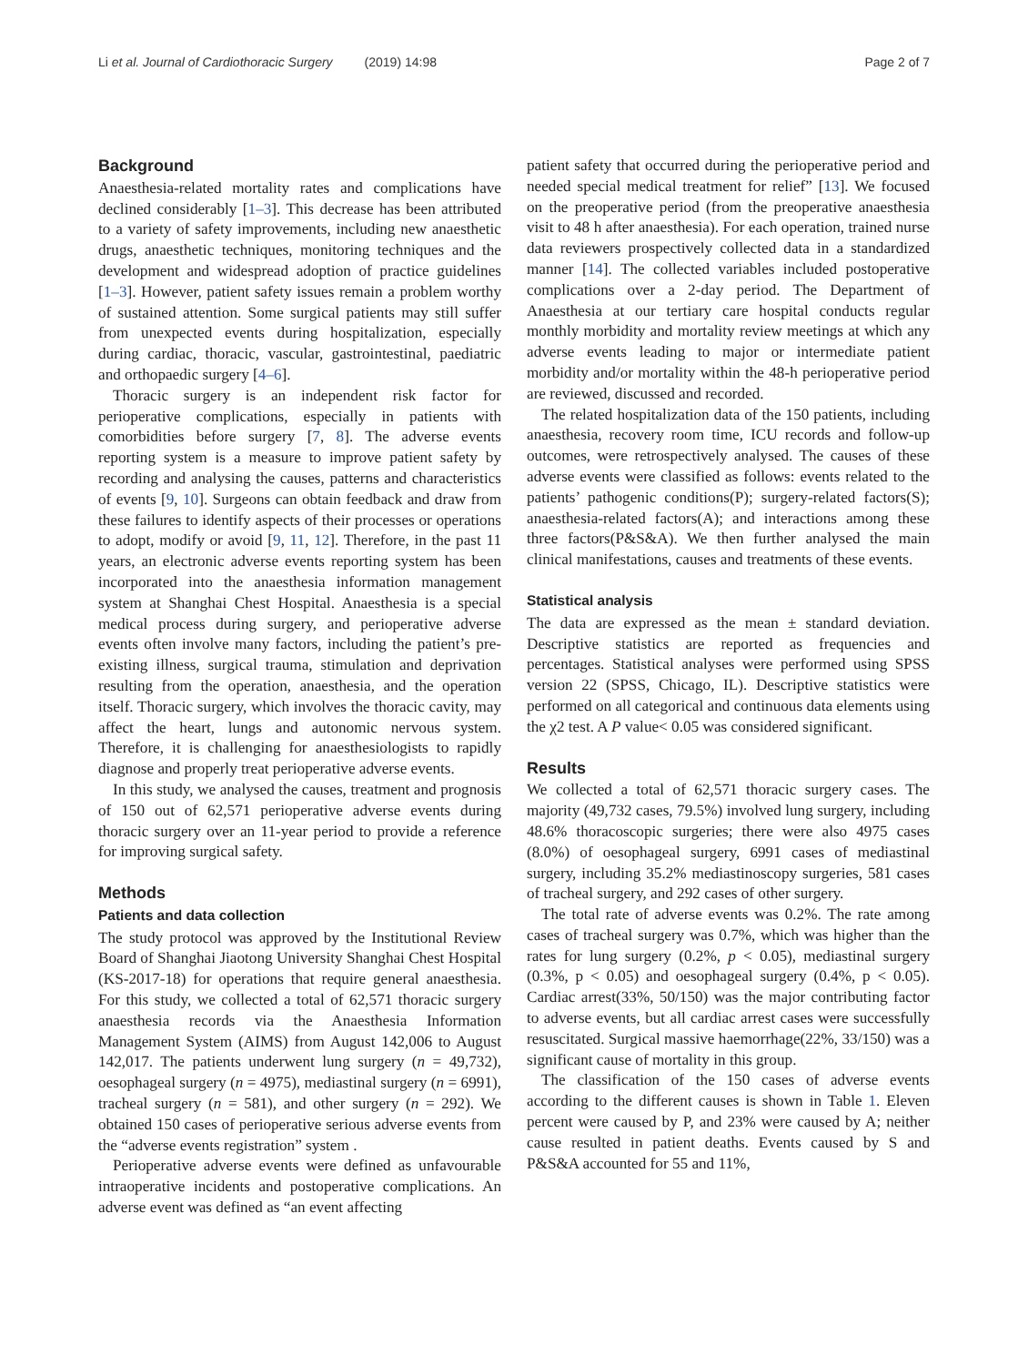Li et al. Journal of Cardiothoracic Surgery (2019) 14:98 Page 2 of 7
Background
Anaesthesia-related mortality rates and complications have declined considerably [1–3]. This decrease has been attributed to a variety of safety improvements, including new anaesthetic drugs, anaesthetic techniques, monitoring techniques and the development and widespread adoption of practice guidelines [1–3]. However, patient safety issues remain a problem worthy of sustained attention. Some surgical patients may still suffer from unexpected events during hospitalization, especially during cardiac, thoracic, vascular, gastrointestinal, paediatric and orthopaedic surgery [4–6].
Thoracic surgery is an independent risk factor for perioperative complications, especially in patients with comorbidities before surgery [7, 8]. The adverse events reporting system is a measure to improve patient safety by recording and analysing the causes, patterns and characteristics of events [9, 10]. Surgeons can obtain feedback and draw from these failures to identify aspects of their processes or operations to adopt, modify or avoid [9, 11, 12]. Therefore, in the past 11 years, an electronic adverse events reporting system has been incorporated into the anaesthesia information management system at Shanghai Chest Hospital. Anaesthesia is a special medical process during surgery, and perioperative adverse events often involve many factors, including the patient’s pre-existing illness, surgical trauma, stimulation and deprivation resulting from the operation, anaesthesia, and the operation itself. Thoracic surgery, which involves the thoracic cavity, may affect the heart, lungs and autonomic nervous system. Therefore, it is challenging for anaesthesiologists to rapidly diagnose and properly treat perioperative adverse events.
In this study, we analysed the causes, treatment and prognosis of 150 out of 62,571 perioperative adverse events during thoracic surgery over an 11-year period to provide a reference for improving surgical safety.
Methods
Patients and data collection
The study protocol was approved by the Institutional Review Board of Shanghai Jiaotong University Shanghai Chest Hospital (KS-2017-18) for operations that require general anaesthesia. For this study, we collected a total of 62,571 thoracic surgery anaesthesia records via the Anaesthesia Information Management System (AIMS) from August 142,006 to August 142,017. The patients underwent lung surgery (n = 49,732), oesophageal surgery (n = 4975), mediastinal surgery (n = 6991), tracheal surgery (n = 581), and other surgery (n = 292). We obtained 150 cases of perioperative serious adverse events from the “adverse events registration” system .
Perioperative adverse events were defined as unfavourable intraoperative incidents and postoperative complications. An adverse event was defined as “an event affecting
patient safety that occurred during the perioperative period and needed special medical treatment for relief” [13]. We focused on the preoperative period (from the preoperative anaesthesia visit to 48 h after anaesthesia). For each operation, trained nurse data reviewers prospectively collected data in a standardized manner [14]. The collected variables included postoperative complications over a 2-day period. The Department of Anaesthesia at our tertiary care hospital conducts regular monthly morbidity and mortality review meetings at which any adverse events leading to major or intermediate patient morbidity and/or mortality within the 48-h perioperative period are reviewed, discussed and recorded.
The related hospitalization data of the 150 patients, including anaesthesia, recovery room time, ICU records and follow-up outcomes, were retrospectively analysed. The causes of these adverse events were classified as follows: events related to the patients’ pathogenic conditions(P); surgery-related factors(S); anaesthesia-related factors(A); and interactions among these three factors(P&S&A). We then further analysed the main clinical manifestations, causes and treatments of these events.
Statistical analysis
The data are expressed as the mean ± standard deviation. Descriptive statistics are reported as frequencies and percentages. Statistical analyses were performed using SPSS version 22 (SPSS, Chicago, IL). Descriptive statistics were performed on all categorical and continuous data elements using the χ2 test. A P value< 0.05 was considered significant.
Results
We collected a total of 62,571 thoracic surgery cases. The majority (49,732 cases, 79.5%) involved lung surgery, including 48.6% thoracoscopic surgeries; there were also 4975 cases (8.0%) of oesophageal surgery, 6991 cases of mediastinal surgery, including 35.2% mediastinoscopy surgeries, 581 cases of tracheal surgery, and 292 cases of other surgery.
The total rate of adverse events was 0.2%. The rate among cases of tracheal surgery was 0.7%, which was higher than the rates for lung surgery (0.2%, p < 0.05), mediastinal surgery (0.3%, p < 0.05) and oesophageal surgery (0.4%, p < 0.05). Cardiac arrest(33%, 50/150) was the major contributing factor to adverse events, but all cardiac arrest cases were successfully resuscitated. Surgical massive haemorrhage(22%, 33/150) was a significant cause of mortality in this group.
The classification of the 150 cases of adverse events according to the different causes is shown in Table 1. Eleven percent were caused by P, and 23% were caused by A; neither cause resulted in patient deaths. Events caused by S and P&S&A accounted for 55 and 11%,